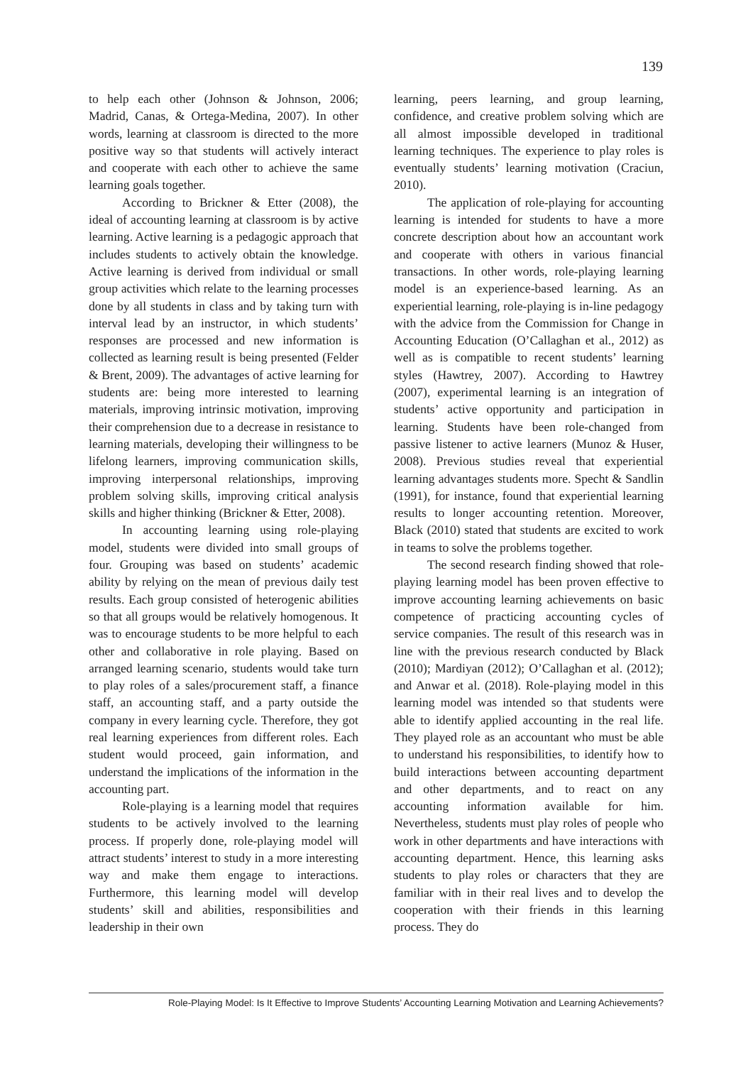139
to help each other (Johnson & Johnson, 2006; Madrid, Canas, & Ortega-Medina, 2007). In other words, learning at classroom is directed to the more positive way so that students will actively interact and cooperate with each other to achieve the same learning goals together.
According to Brickner & Etter (2008), the ideal of accounting learning at classroom is by active learning. Active learning is a pedagogic approach that includes students to actively obtain the knowledge. Active learning is derived from individual or small group activities which relate to the learning processes done by all students in class and by taking turn with interval lead by an instructor, in which students’ responses are processed and new information is collected as learning result is being presented (Felder & Brent, 2009). The advantages of active learning for students are: being more interested to learning materials, improving intrinsic motivation, improving their comprehension due to a decrease in resistance to learning materials, developing their willingness to be lifelong learners, improving communication skills, improving interpersonal relationships, improving problem solving skills, improving critical analysis skills and higher thinking (Brickner & Etter, 2008).
In accounting learning using role-playing model, students were divided into small groups of four. Grouping was based on students’ academic ability by relying on the mean of previous daily test results. Each group consisted of heterogenic abilities so that all groups would be relatively homogenous. It was to encourage students to be more helpful to each other and collaborative in role playing. Based on arranged learning scenario, students would take turn to play roles of a sales/procurement staff, a finance staff, an accounting staff, and a party outside the company in every learning cycle. Therefore, they got real learning experiences from different roles. Each student would proceed, gain information, and understand the implications of the information in the accounting part.
Role-playing is a learning model that requires students to be actively involved to the learning process. If properly done, role-playing model will attract students’ interest to study in a more interesting way and make them engage to interactions. Furthermore, this learning model will develop students’ skill and abilities, responsibilities and leadership in their own
learning, peers learning, and group learning, confidence, and creative problem solving which are all almost impossible developed in traditional learning techniques. The experience to play roles is eventually students’ learning motivation (Craciun, 2010).
The application of role-playing for accounting learning is intended for students to have a more concrete description about how an accountant work and cooperate with others in various financial transactions. In other words, role-playing learning model is an experience-based learning. As an experiential learning, role-playing is in-line pedagogy with the advice from the Commission for Change in Accounting Education (O’Callaghan et al., 2012) as well as is compatible to recent students’ learning styles (Hawtrey, 2007). According to Hawtrey (2007), experimental learning is an integration of students’ active opportunity and participation in learning. Students have been role-changed from passive listener to active learners (Munoz & Huser, 2008). Previous studies reveal that experiential learning advantages students more. Specht & Sandlin (1991), for instance, found that experiential learning results to longer accounting retention. Moreover, Black (2010) stated that students are excited to work in teams to solve the problems together.
The second research finding showed that role-playing learning model has been proven effective to improve accounting learning achievements on basic competence of practicing accounting cycles of service companies. The result of this research was in line with the previous research conducted by Black (2010); Mardiyan (2012); O’Callaghan et al. (2012); and Anwar et al. (2018). Role-playing model in this learning model was intended so that students were able to identify applied accounting in the real life. They played role as an accountant who must be able to understand his responsibilities, to identify how to build interactions between accounting department and other departments, and to react on any accounting information available for him. Nevertheless, students must play roles of people who work in other departments and have interactions with accounting department. Hence, this learning asks students to play roles or characters that they are familiar with in their real lives and to develop the cooperation with their friends in this learning process. They do
Role-Playing Model: Is It Effective to Improve Students’ Accounting Learning Motivation and Learning Achievements?